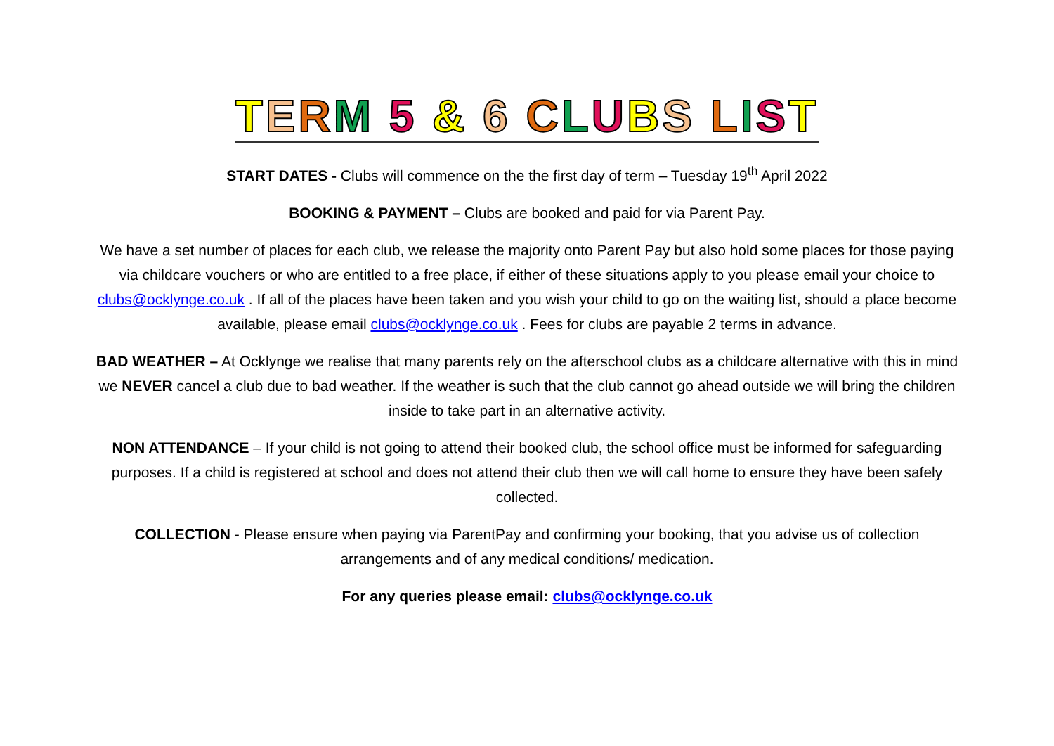TERM 5 & 6 CLUBS LIST
START DATES - Clubs will commence on the the first day of term – Tuesday 19<sup>th</sup> April 2022
BOOKING & PAYMENT – Clubs are booked and paid for via Parent Pay.
We have a set number of places for each club, we release the majority onto Parent Pay but also hold some places for those paying via childcare vouchers or who are entitled to a free place, if either of these situations apply to you please email your choice to clubs@ocklynge.co.uk . If all of the places have been taken and you wish your child to go on the waiting list, should a place become available, please email clubs@ocklynge.co.uk . Fees for clubs are payable 2 terms in advance.
BAD WEATHER – At Ocklynge we realise that many parents rely on the afterschool clubs as a childcare alternative with this in mind we NEVER cancel a club due to bad weather. If the weather is such that the club cannot go ahead outside we will bring the children inside to take part in an alternative activity.
NON ATTENDANCE – If your child is not going to attend their booked club, the school office must be informed for safeguarding purposes. If a child is registered at school and does not attend their club then we will call home to ensure they have been safely collected.
COLLECTION - Please ensure when paying via ParentPay and confirming your booking, that you advise us of collection arrangements and of any medical conditions/ medication.
For any queries please email: clubs@ocklynge.co.uk